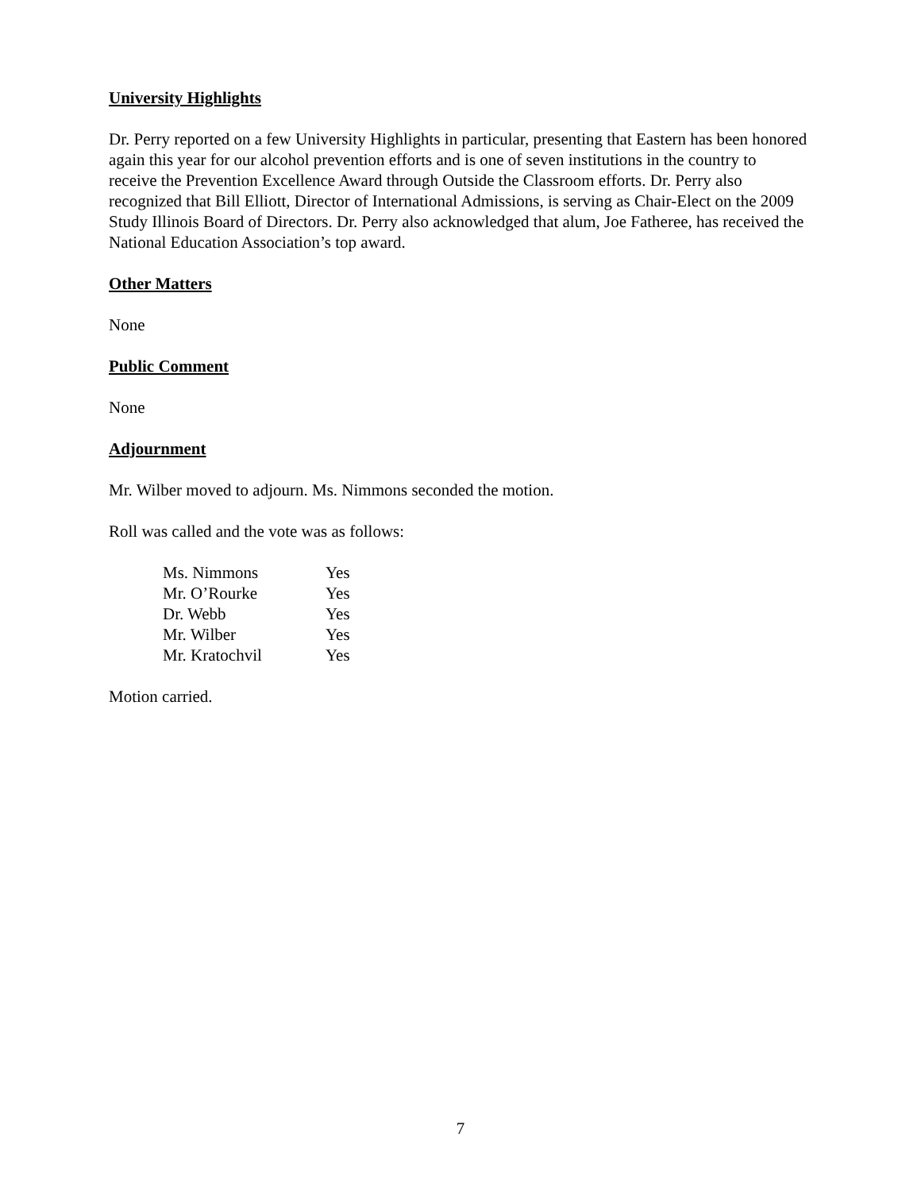University Highlights
Dr. Perry reported on a few University Highlights in particular, presenting that Eastern has been honored again this year for our alcohol prevention efforts and is one of seven institutions in the country to receive the Prevention Excellence Award through Outside the Classroom efforts. Dr. Perry also recognized that Bill Elliott, Director of International Admissions, is serving as Chair-Elect on the 2009 Study Illinois Board of Directors. Dr. Perry also acknowledged that alum, Joe Fatheree, has received the National Education Association’s top award.
Other Matters
None
Public Comment
None
Adjournment
Mr. Wilber moved to adjourn. Ms. Nimmons seconded the motion.
Roll was called and the vote was as follows:
| Ms. Nimmons | Yes |
| Mr. O’Rourke | Yes |
| Dr. Webb | Yes |
| Mr. Wilber | Yes |
| Mr. Kratochvil | Yes |
Motion carried.
7